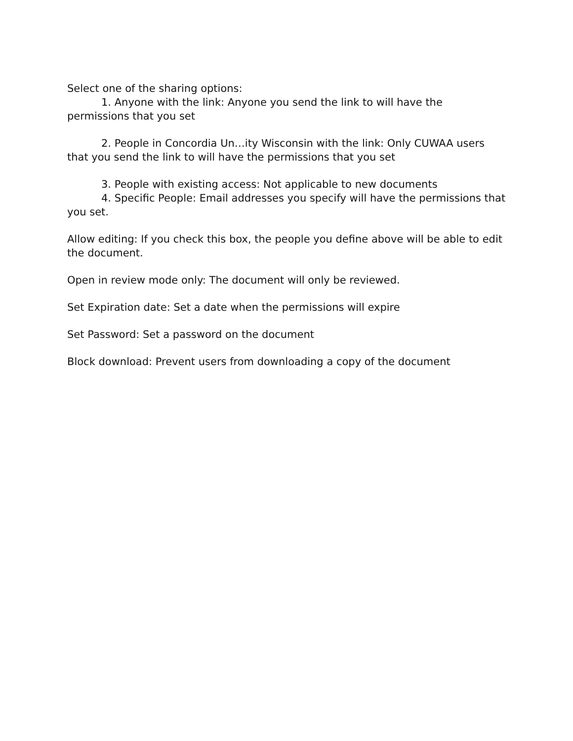Select one of the sharing options:
1. Anyone with the link: Anyone you send the link to will have the permissions that you set
2. People in Concordia Un…ity Wisconsin with the link: Only CUWAA users that you send the link to will have the permissions that you set
3. People with existing access: Not applicable to new documents
4. Specific People: Email addresses you specify will have the permissions that you set.
Allow editing: If you check this box, the people you define above will be able to edit the document.
Open in review mode only: The document will only be reviewed.
Set Expiration date: Set a date when the permissions will expire
Set Password: Set a password on the document
Block download: Prevent users from downloading a copy of the document